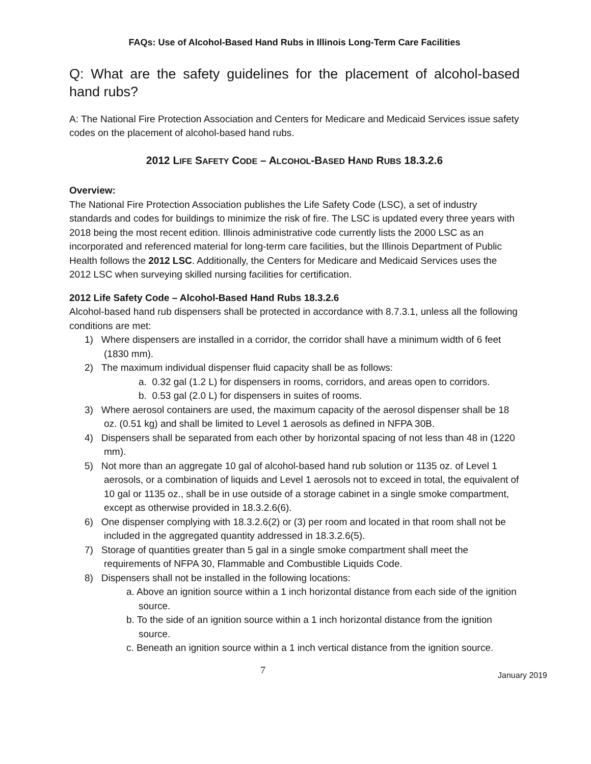FAQs: Use of Alcohol-Based Hand Rubs in Illinois Long-Term Care Facilities
Q: What are the safety guidelines for the placement of alcohol-based hand rubs?
A: The National Fire Protection Association and Centers for Medicare and Medicaid Services issue safety codes on the placement of alcohol-based hand rubs.
2012 LIFE SAFETY CODE – ALCOHOL-BASED HAND RUBS 18.3.2.6
Overview:
The National Fire Protection Association publishes the Life Safety Code (LSC), a set of industry standards and codes for buildings to minimize the risk of fire. The LSC is updated every three years with 2018 being the most recent edition. Illinois administrative code currently lists the 2000 LSC as an incorporated and referenced material for long-term care facilities, but the Illinois Department of Public Health follows the 2012 LSC. Additionally, the Centers for Medicare and Medicaid Services uses the 2012 LSC when surveying skilled nursing facilities for certification.
2012 Life Safety Code – Alcohol-Based Hand Rubs 18.3.2.6
Alcohol-based hand rub dispensers shall be protected in accordance with 8.7.3.1, unless all the following conditions are met:
1) Where dispensers are installed in a corridor, the corridor shall have a minimum width of 6 feet (1830 mm).
2) The maximum individual dispenser fluid capacity shall be as follows:
a. 0.32 gal (1.2 L) for dispensers in rooms, corridors, and areas open to corridors.
b. 0.53 gal (2.0 L) for dispensers in suites of rooms.
3) Where aerosol containers are used, the maximum capacity of the aerosol dispenser shall be 18 oz. (0.51 kg) and shall be limited to Level 1 aerosols as defined in NFPA 30B.
4) Dispensers shall be separated from each other by horizontal spacing of not less than 48 in (1220 mm).
5) Not more than an aggregate 10 gal of alcohol-based hand rub solution or 1135 oz. of Level 1 aerosols, or a combination of liquids and Level 1 aerosols not to exceed in total, the equivalent of 10 gal or 1135 oz., shall be in use outside of a storage cabinet in a single smoke compartment, except as otherwise provided in 18.3.2.6(6).
6) One dispenser complying with 18.3.2.6(2) or (3) per room and located in that room shall not be included in the aggregated quantity addressed in 18.3.2.6(5).
7) Storage of quantities greater than 5 gal in a single smoke compartment shall meet the requirements of NFPA 30, Flammable and Combustible Liquids Code.
8) Dispensers shall not be installed in the following locations:
a. Above an ignition source within a 1 inch horizontal distance from each side of the ignition source.
b. To the side of an ignition source within a 1 inch horizontal distance from the ignition source.
c. Beneath an ignition source within a 1 inch vertical distance from the ignition source.
7 January 2019